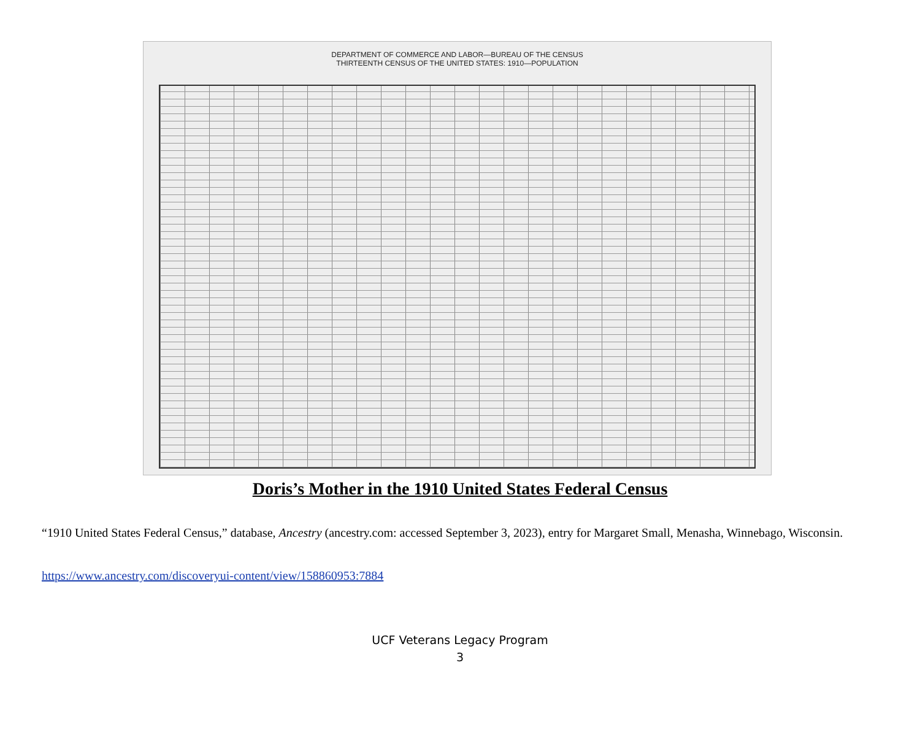DEPARTMENT OF COMMERCE AND LABOR—BUREAU OF THE CENSUS
THIRTEENTH CENSUS OF THE UNITED STATES: 1910—POPULATION
Doris’s Mother in the 1910 United States Federal Census
“1910 United States Federal Census,” database, Ancestry (ancestry.com: accessed September 3, 2023), entry for Margaret Small, Menasha, Winnebago, Wisconsin.
https://www.ancestry.com/discoveryui-content/view/158860953:7884
UCF Veterans Legacy Program
3